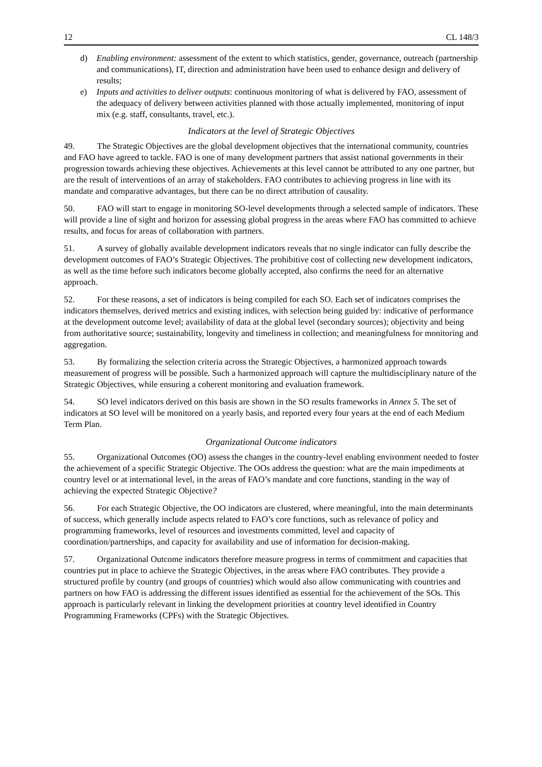12 CL 148/3
d) Enabling environment: assessment of the extent to which statistics, gender, governance, outreach (partnership and communications), IT, direction and administration have been used to enhance design and delivery of results;
e) Inputs and activities to deliver outputs: continuous monitoring of what is delivered by FAO, assessment of the adequacy of delivery between activities planned with those actually implemented, monitoring of input mix (e.g. staff, consultants, travel, etc.).
Indicators at the level of Strategic Objectives
49. The Strategic Objectives are the global development objectives that the international community, countries and FAO have agreed to tackle. FAO is one of many development partners that assist national governments in their progression towards achieving these objectives. Achievements at this level cannot be attributed to any one partner, but are the result of interventions of an array of stakeholders. FAO contributes to achieving progress in line with its mandate and comparative advantages, but there can be no direct attribution of causality.
50. FAO will start to engage in monitoring SO-level developments through a selected sample of indicators. These will provide a line of sight and horizon for assessing global progress in the areas where FAO has committed to achieve results, and focus for areas of collaboration with partners.
51. A survey of globally available development indicators reveals that no single indicator can fully describe the development outcomes of FAO’s Strategic Objectives. The prohibitive cost of collecting new development indicators, as well as the time before such indicators become globally accepted, also confirms the need for an alternative approach.
52. For these reasons, a set of indicators is being compiled for each SO. Each set of indicators comprises the indicators themselves, derived metrics and existing indices, with selection being guided by: indicative of performance at the development outcome level; availability of data at the global level (secondary sources); objectivity and being from authoritative source; sustainability, longevity and timeliness in collection; and meaningfulness for monitoring and aggregation.
53. By formalizing the selection criteria across the Strategic Objectives, a harmonized approach towards measurement of progress will be possible. Such a harmonized approach will capture the multidisciplinary nature of the Strategic Objectives, while ensuring a coherent monitoring and evaluation framework.
54. SO level indicators derived on this basis are shown in the SO results frameworks in Annex 5. The set of indicators at SO level will be monitored on a yearly basis, and reported every four years at the end of each Medium Term Plan.
Organizational Outcome indicators
55. Organizational Outcomes (OO) assess the changes in the country-level enabling environment needed to foster the achievement of a specific Strategic Objective. The OOs address the question: what are the main impediments at country level or at international level, in the areas of FAO’s mandate and core functions, standing in the way of achieving the expected Strategic Objective?
56. For each Strategic Objective, the OO indicators are clustered, where meaningful, into the main determinants of success, which generally include aspects related to FAO’s core functions, such as relevance of policy and programming frameworks, level of resources and investments committed, level and capacity of coordination/partnerships, and capacity for availability and use of information for decision-making.
57. Organizational Outcome indicators therefore measure progress in terms of commitment and capacities that countries put in place to achieve the Strategic Objectives, in the areas where FAO contributes. They provide a structured profile by country (and groups of countries) which would also allow communicating with countries and partners on how FAO is addressing the different issues identified as essential for the achievement of the SOs. This approach is particularly relevant in linking the development priorities at country level identified in Country Programming Frameworks (CPFs) with the Strategic Objectives.